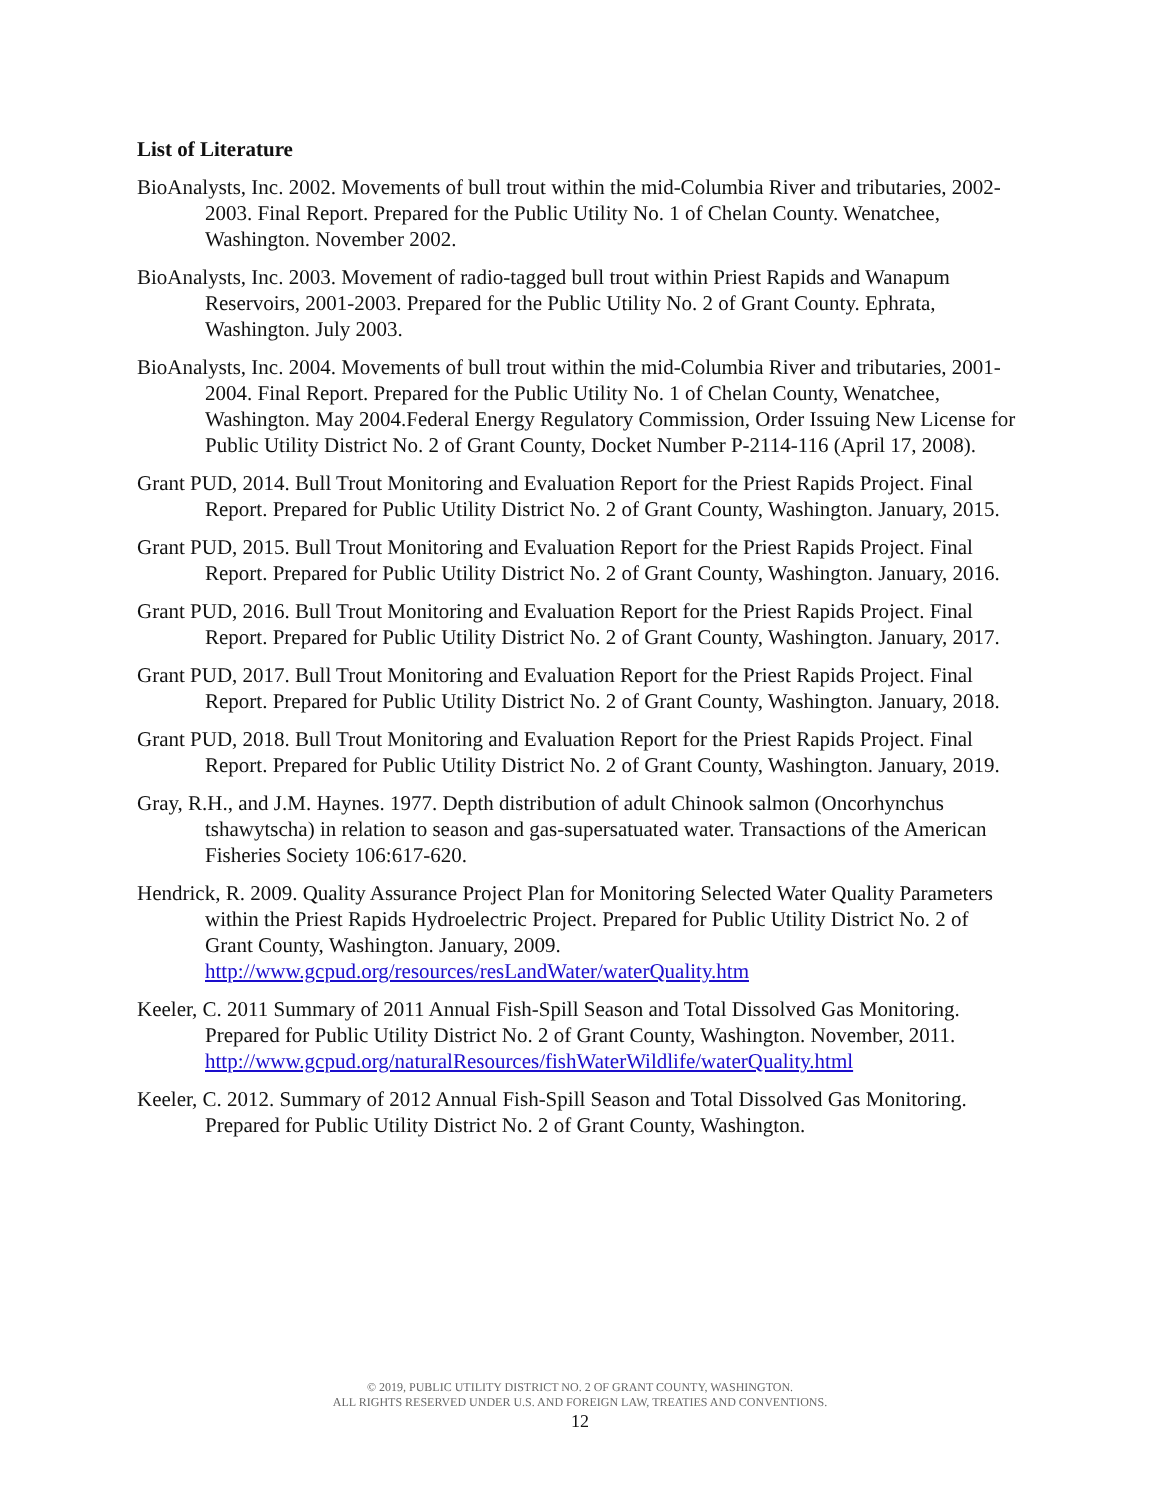List of Literature
BioAnalysts, Inc. 2002. Movements of bull trout within the mid-Columbia River and tributaries, 2002-2003. Final Report. Prepared for the Public Utility No. 1 of Chelan County. Wenatchee, Washington. November 2002.
BioAnalysts, Inc. 2003. Movement of radio-tagged bull trout within Priest Rapids and Wanapum Reservoirs, 2001-2003. Prepared for the Public Utility No. 2 of Grant County. Ephrata, Washington. July 2003.
BioAnalysts, Inc. 2004. Movements of bull trout within the mid-Columbia River and tributaries, 2001-2004. Final Report. Prepared for the Public Utility No. 1 of Chelan County, Wenatchee, Washington. May 2004.Federal Energy Regulatory Commission, Order Issuing New License for Public Utility District No. 2 of Grant County, Docket Number P-2114-116 (April 17, 2008).
Grant PUD, 2014. Bull Trout Monitoring and Evaluation Report for the Priest Rapids Project. Final Report. Prepared for Public Utility District No. 2 of Grant County, Washington. January, 2015.
Grant PUD, 2015. Bull Trout Monitoring and Evaluation Report for the Priest Rapids Project. Final Report. Prepared for Public Utility District No. 2 of Grant County, Washington. January, 2016.
Grant PUD, 2016. Bull Trout Monitoring and Evaluation Report for the Priest Rapids Project. Final Report. Prepared for Public Utility District No. 2 of Grant County, Washington. January, 2017.
Grant PUD, 2017. Bull Trout Monitoring and Evaluation Report for the Priest Rapids Project. Final Report. Prepared for Public Utility District No. 2 of Grant County, Washington. January, 2018.
Grant PUD, 2018. Bull Trout Monitoring and Evaluation Report for the Priest Rapids Project. Final Report. Prepared for Public Utility District No. 2 of Grant County, Washington. January, 2019.
Gray, R.H., and J.M. Haynes. 1977. Depth distribution of adult Chinook salmon (Oncorhynchus tshawytscha) in relation to season and gas-supersatuated water. Transactions of the American Fisheries Society 106:617-620.
Hendrick, R. 2009. Quality Assurance Project Plan for Monitoring Selected Water Quality Parameters within the Priest Rapids Hydroelectric Project. Prepared for Public Utility District No. 2 of Grant County, Washington. January, 2009. http://www.gcpud.org/resources/resLandWater/waterQuality.htm
Keeler, C. 2011 Summary of 2011 Annual Fish-Spill Season and Total Dissolved Gas Monitoring. Prepared for Public Utility District No. 2 of Grant County, Washington. November, 2011.
http://www.gcpud.org/naturalResources/fishWaterWildlife/waterQuality.html
Keeler, C. 2012. Summary of 2012 Annual Fish-Spill Season and Total Dissolved Gas Monitoring. Prepared for Public Utility District No. 2 of Grant County, Washington.
© 2019, PUBLIC UTILITY DISTRICT NO. 2 OF GRANT COUNTY, WASHINGTON.
ALL RIGHTS RESERVED UNDER U.S. AND FOREIGN LAW, TREATIES AND CONVENTIONS.
12